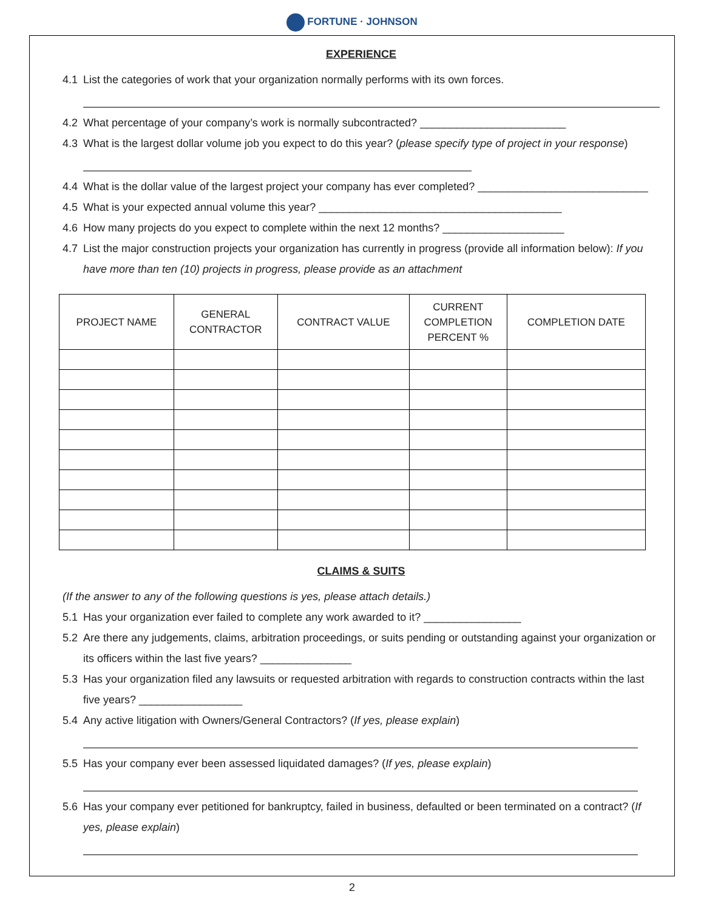FORTUNE · JOHNSON
EXPERIENCE
4.1 List the categories of work that your organization normally performs with its own forces.
4.2 What percentage of your company’s work is normally subcontracted? ________________________
4.3 What is the largest dollar volume job you expect to do this year? (please specify type of project in your response)
4.4 What is the dollar value of the largest project your company has ever completed? ____________________________
4.5 What is your expected annual volume this year? ________________________________________
4.6 How many projects do you expect to complete within the next 12 months? ____________________
4.7 List the major construction projects your organization has currently in progress (provide all information below): If you have more than ten (10) projects in progress, please provide as an attachment
| PROJECT NAME | GENERAL CONTRACTOR | CONTRACT VALUE | CURRENT COMPLETION PERCENT % | COMPLETION DATE |
| --- | --- | --- | --- | --- |
CLAIMS & SUITS
(If the answer to any of the following questions is yes, please attach details.)
5.1 Has your organization ever failed to complete any work awarded to it? ________________
5.2 Are there any judgements, claims, arbitration proceedings, or suits pending or outstanding against your organization or its officers within the last five years? _______________
5.3 Has your organization filed any lawsuits or requested arbitration with regards to construction contracts within the last five years? _________________
5.4 Any active litigation with Owners/General Contractors? (If yes, please explain)
5.5 Has your company ever been assessed liquidated damages? (If yes, please explain)
5.6 Has your company ever petitioned for bankruptcy, failed in business, defaulted or been terminated on a contract? (If yes, please explain)
2